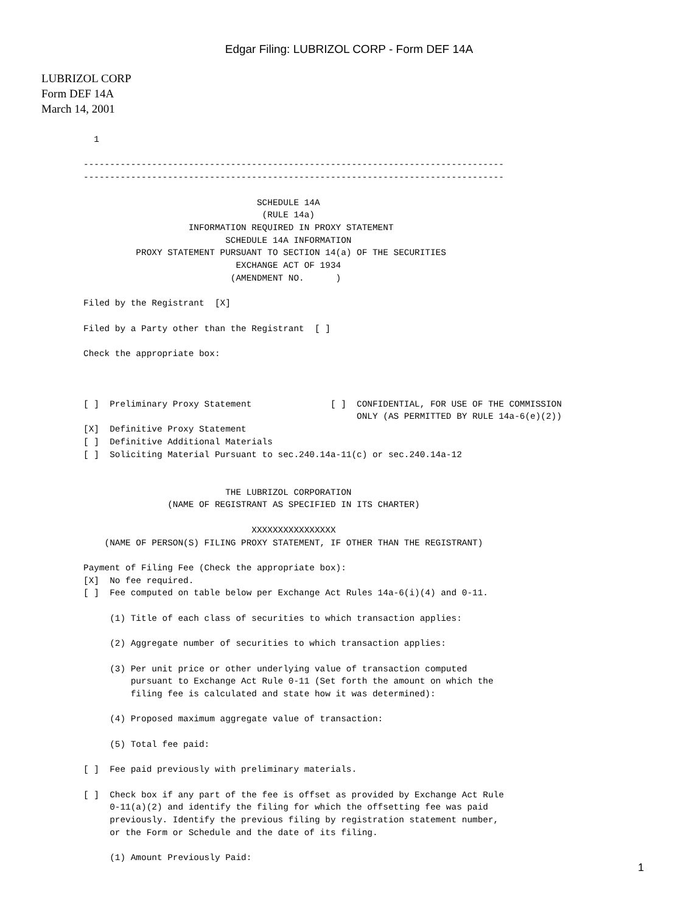Edgar Filing: LUBRIZOL CORP - Form DEF 14A
LUBRIZOL CORP
Form DEF 14A
March 14, 2001
  1

--------------------------------------------------------------------------------
--------------------------------------------------------------------------------

                                 SCHEDULE 14A
                                  (RULE 14a)
                    INFORMATION REQUIRED IN PROXY STATEMENT
                           SCHEDULE 14A INFORMATION
          PROXY STATEMENT PURSUANT TO SECTION 14(a) OF THE SECURITIES
                             EXCHANGE ACT OF 1934
                            (AMENDMENT NO.      )

Filed by the Registrant  [X]

Filed by a Party other than the Registrant  [ ]

Check the appropriate box:



[ ]  Preliminary Proxy Statement               [ ]  CONFIDENTIAL, FOR USE OF THE COMMISSION
                                                    ONLY (AS PERMITTED BY RULE 14a-6(e)(2))
[X]  Definitive Proxy Statement
[ ]  Definitive Additional Materials
[ ]  Soliciting Material Pursuant to sec.240.14a-11(c) or sec.240.14a-12


                           THE LUBRIZOL CORPORATION
                (NAME OF REGISTRANT AS SPECIFIED IN ITS CHARTER)

                                XXXXXXXXXXXXXXXX
    (NAME OF PERSON(S) FILING PROXY STATEMENT, IF OTHER THAN THE REGISTRANT)

Payment of Filing Fee (Check the appropriate box):
[X]  No fee required.
[ ]  Fee computed on table below per Exchange Act Rules 14a-6(i)(4) and 0-11.

     (1) Title of each class of securities to which transaction applies:

     (2) Aggregate number of securities to which transaction applies:

     (3) Per unit price or other underlying value of transaction computed
         pursuant to Exchange Act Rule 0-11 (Set forth the amount on which the
         filing fee is calculated and state how it was determined):

     (4) Proposed maximum aggregate value of transaction:

     (5) Total fee paid:

[ ]  Fee paid previously with preliminary materials.

[ ]  Check box if any part of the fee is offset as provided by Exchange Act Rule
     0-11(a)(2) and identify the filing for which the offsetting fee was paid
     previously. Identify the previous filing by registration statement number,
     or the Form or Schedule and the date of its filing.

     (1) Amount Previously Paid:
1